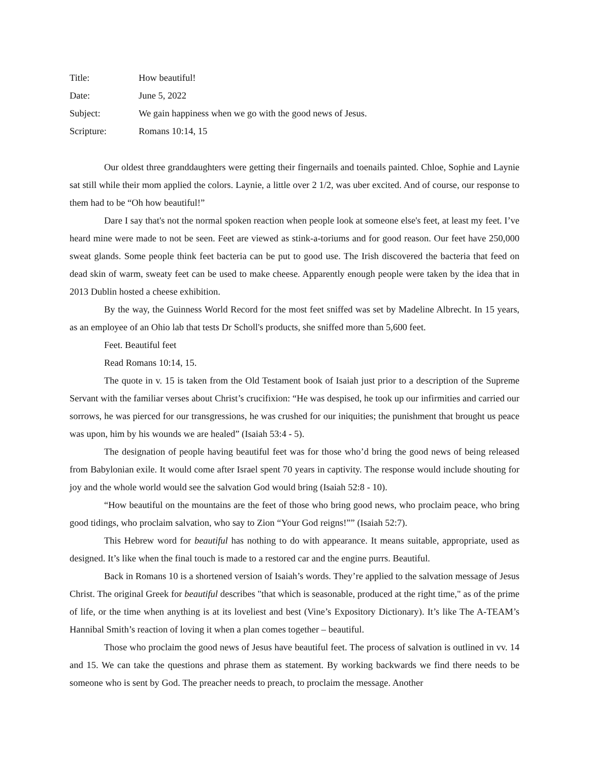Title: How beautiful!
Date: June 5, 2022
Subject: We gain happiness when we go with the good news of Jesus.
Scripture: Romans 10:14, 15
Our oldest three granddaughters were getting their fingernails and toenails painted. Chloe, Sophie and Laynie sat still while their mom applied the colors. Laynie, a little over 2 1/2, was uber excited. And of course, our response to them had to be “Oh how beautiful!”
Dare I say that's not the normal spoken reaction when people look at someone else's feet, at least my feet. I’ve heard mine were made to not be seen. Feet are viewed as stink-a-toriums and for good reason. Our feet have 250,000 sweat glands. Some people think feet bacteria can be put to good use. The Irish discovered the bacteria that feed on dead skin of warm, sweaty feet can be used to make cheese. Apparently enough people were taken by the idea that in 2013 Dublin hosted a cheese exhibition.
By the way, the Guinness World Record for the most feet sniffed was set by Madeline Albrecht. In 15 years, as an employee of an Ohio lab that tests Dr Scholl's products, she sniffed more than 5,600 feet.
Feet. Beautiful feet
Read Romans 10:14, 15.
The quote in v. 15 is taken from the Old Testament book of Isaiah just prior to a description of the Supreme Servant with the familiar verses about Christ’s crucifixion: “He was despised, he took up our infirmities and carried our sorrows, he was pierced for our transgressions, he was crushed for our iniquities; the punishment that brought us peace was upon, him by his wounds we are healed” (Isaiah 53:4 - 5).
The designation of people having beautiful feet was for those who’d bring the good news of being released from Babylonian exile. It would come after Israel spent 70 years in captivity. The response would include shouting for joy and the whole world would see the salvation God would bring (Isaiah 52:8 - 10).
“How beautiful on the mountains are the feet of those who bring good news, who proclaim peace, who bring good tidings, who proclaim salvation, who say to Zion “Your God reigns!”” (Isaiah 52:7).
This Hebrew word for beautiful has nothing to do with appearance. It means suitable, appropriate, used as designed. It’s like when the final touch is made to a restored car and the engine purrs. Beautiful.
Back in Romans 10 is a shortened version of Isaiah’s words. They’re applied to the salvation message of Jesus Christ. The original Greek for beautiful describes "that which is seasonable, produced at the right time," as of the prime of life, or the time when anything is at its loveliest and best (Vine’s Expository Dictionary). It’s like The A-TEAM’s Hannibal Smith’s reaction of loving it when a plan comes together – beautiful.
Those who proclaim the good news of Jesus have beautiful feet. The process of salvation is outlined in vv. 14 and 15. We can take the questions and phrase them as statement. By working backwards we find there needs to be someone who is sent by God. The preacher needs to preach, to proclaim the message. Another